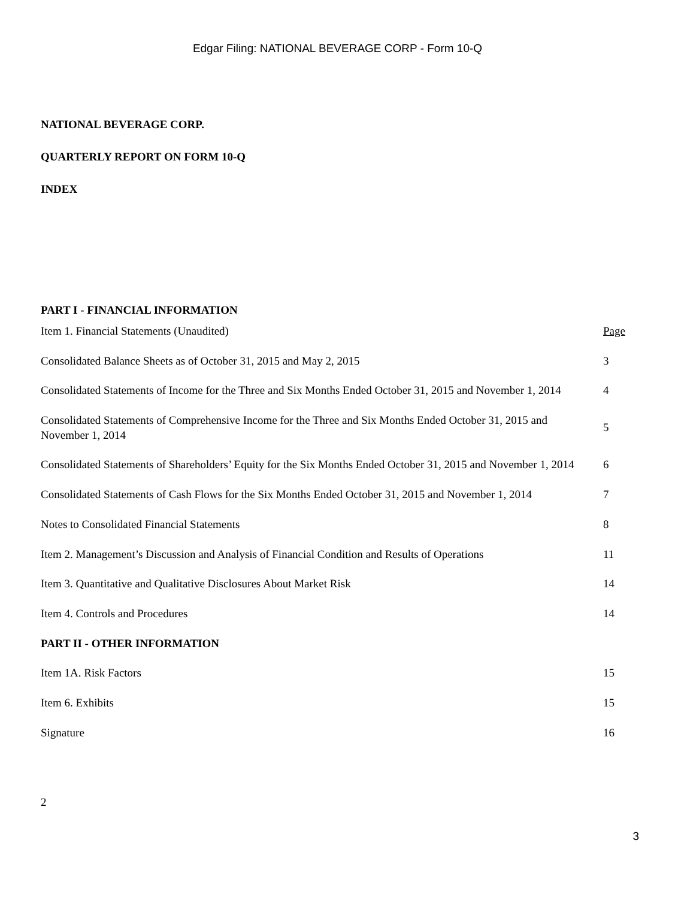Edgar Filing: NATIONAL BEVERAGE CORP - Form 10-Q
NATIONAL BEVERAGE CORP.
QUARTERLY REPORT ON FORM 10-Q
INDEX
PART I - FINANCIAL INFORMATION
| Item 1. Financial Statements (Unaudited) | Page |
| Consolidated Balance Sheets as of October 31, 2015 and May 2, 2015 | 3 |
| Consolidated Statements of Income for the Three and Six Months Ended October 31, 2015 and November 1, 2014 | 4 |
| Consolidated Statements of Comprehensive Income for the Three and Six Months Ended October 31, 2015 and November 1, 2014 | 5 |
| Consolidated Statements of Shareholders’ Equity for the Six Months Ended October 31, 2015 and November 1, 2014 | 6 |
| Consolidated Statements of Cash Flows for the Six Months Ended October 31, 2015 and November 1, 2014 | 7 |
| Notes to Consolidated Financial Statements | 8 |
| Item 2. Management’s Discussion and Analysis of Financial Condition and Results of Operations | 11 |
| Item 3. Quantitative and Qualitative Disclosures About Market Risk | 14 |
| Item 4. Controls and Procedures | 14 |
| PART II - OTHER INFORMATION | |
| Item 1A. Risk Factors | 15 |
| Item 6. Exhibits | 15 |
| Signature | 16 |
2
3